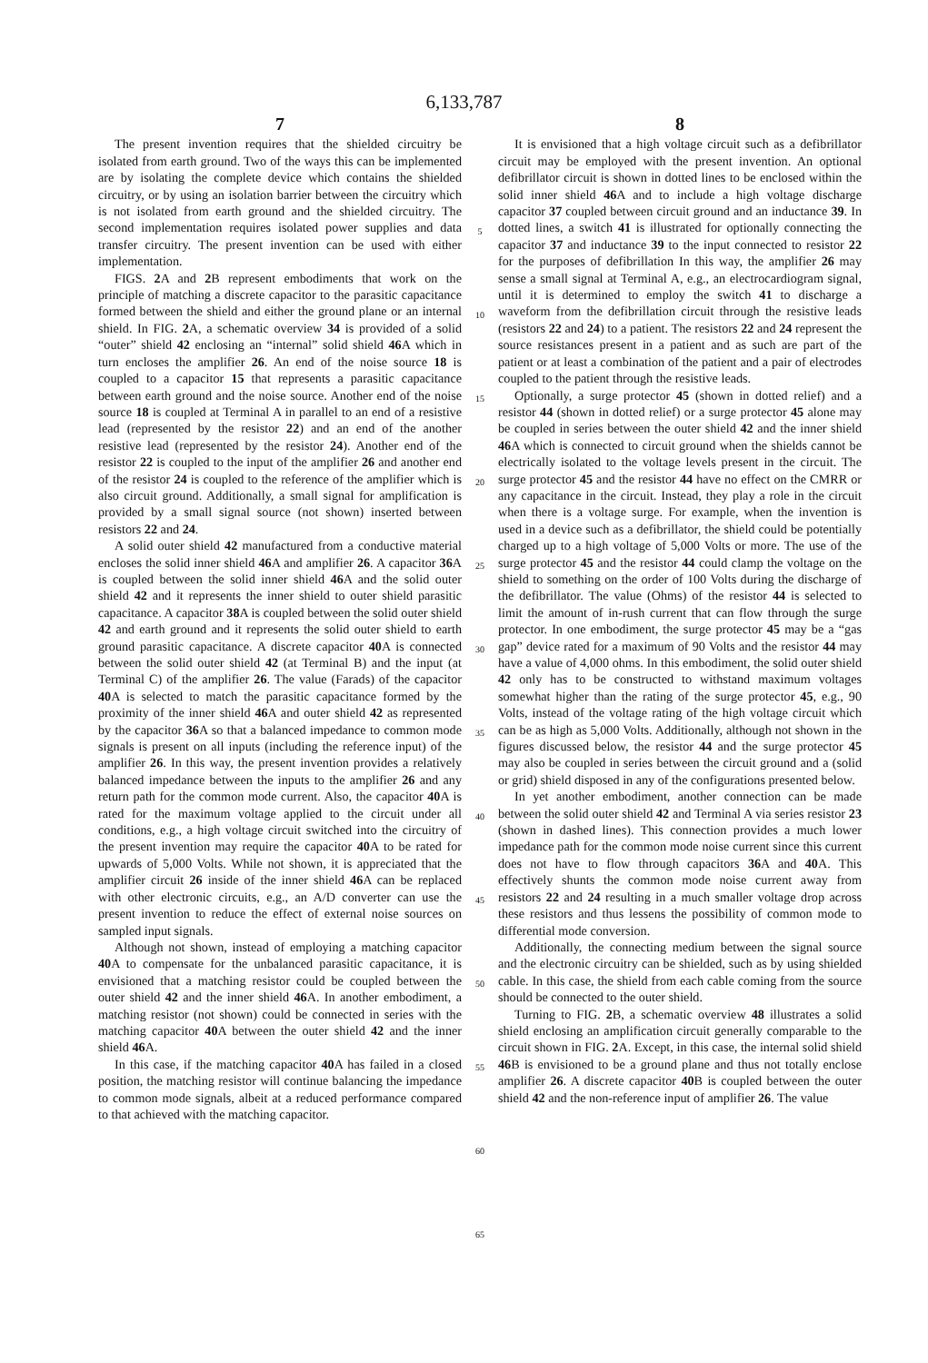6,133,787
7
The present invention requires that the shielded circuitry be isolated from earth ground. Two of the ways this can be implemented are by isolating the complete device which contains the shielded circuitry, or by using an isolation barrier between the circuitry which is not isolated from earth ground and the shielded circuitry. The second implementation requires isolated power supplies and data transfer circuitry. The present invention can be used with either implementation.
FIGS. 2 A and 2 B represent embodiments that work on the principle of matching a discrete capacitor to the parasitic capacitance formed between the shield and either the ground plane or an internal shield. In FIG. 2 A, a schematic overview 34 is provided of a solid “outer” shield 42 enclosing an “internal” solid shield 46 A which in turn encloses the amplifier 26. An end of the noise source 18 is coupled to a capacitor 15 that represents a parasitic capacitance between earth ground and the noise source. Another end of the noise source 18 is coupled at Terminal A in parallel to an end of a resistive lead (represented by the resistor 22) and an end of the another resistive lead (represented by the resistor 24). Another end of the resistor 22 is coupled to the input of the amplifier 26 and another end of the resistor 24 is coupled to the reference of the amplifier which is also circuit ground. Additionally, a small signal for amplification is provided by a small signal source (not shown) inserted between resistors 22 and 24.
A solid outer shield 42 manufactured from a conductive material encloses the solid inner shield 46 A and amplifier 26. A capacitor 36 A is coupled between the solid inner shield 46 A and the solid outer shield 42 and it represents the inner shield to outer shield parasitic capacitance. A capacitor 38 A is coupled between the solid outer shield 42 and earth ground and it represents the solid outer shield to earth ground parasitic capacitance. A discrete capacitor 40 A is connected between the solid outer shield 42 (at Terminal B) and the input (at Terminal C) of the amplifier 26. The value (Farads) of the capacitor 40 A is selected to match the parasitic capacitance formed by the proximity of the inner shield 46 A and outer shield 42 as represented by the capacitor 36 A so that a balanced impedance to common mode signals is present on all inputs (including the reference input) of the amplifier 26. In this way, the present invention provides a relatively balanced impedance between the inputs to the amplifier 26 and any return path for the common mode current. Also, the capacitor 40 A is rated for the maximum voltage applied to the circuit under all conditions, e.g., a high voltage circuit switched into the circuitry of the present invention may require the capacitor 40 A to be rated for upwards of 5,000 Volts. While not shown, it is appreciated that the amplifier circuit 26 inside of the inner shield 46 A can be replaced with other electronic circuits, e.g., an A/D converter can use the present invention to reduce the effect of external noise sources on sampled input signals.
Although not shown, instead of employing a matching capacitor 40 A to compensate for the unbalanced parasitic capacitance, it is envisioned that a matching resistor could be coupled between the outer shield 42 and the inner shield 46 A. In another embodiment, a matching resistor (not shown) could be connected in series with the matching capacitor 40 A between the outer shield 42 and the inner shield 46 A.
In this case, if the matching capacitor 40 A has failed in a closed position, the matching resistor will continue balancing the impedance to common mode signals, albeit at a reduced performance compared to that achieved with the matching capacitor.
5
10
15
20
25
30
35
40
45
50
55
60
65
8
It is envisioned that a high voltage circuit such as a defibrillator circuit may be employed with the present invention. An optional defibrillator circuit is shown in dotted lines to be enclosed within the solid inner shield 46 A and to include a high voltage discharge capacitor 37 coupled between circuit ground and an inductance 39. In dotted lines, a switch 41 is illustrated for optionally connecting the capacitor 37 and inductance 39 to the input connected to resistor 22 for the purposes of defibrillation In this way, the amplifier 26 may sense a small signal at Terminal A, e.g., an electrocardiogram signal, until it is determined to employ the switch 41 to discharge a waveform from the defibrillation circuit through the resistive leads (resistors 22 and 24) to a patient. The resistors 22 and 24 represent the source resistances present in a patient and as such are part of the patient or at least a combination of the patient and a pair of electrodes coupled to the patient through the resistive leads.
Optionally, a surge protector 45 (shown in dotted relief) and a resistor 44 (shown in dotted relief) or a surge protector 45 alone may be coupled in series between the outer shield 42 and the inner shield 46 A which is connected to circuit ground when the shields cannot be electrically isolated to the voltage levels present in the circuit. The surge protector 45 and the resistor 44 have no effect on the CMRR or any capacitance in the circuit. Instead, they play a role in the circuit when there is a voltage surge. For example, when the invention is used in a device such as a defibrillator, the shield could be potentially charged up to a high voltage of 5,000 Volts or more. The use of the surge protector 45 and the resistor 44 could clamp the voltage on the shield to something on the order of 100 Volts during the discharge of the defibrillator. The value (Ohms) of the resistor 44 is selected to limit the amount of in-rush current that can flow through the surge protector. In one embodiment, the surge protector 45 may be a “gas gap” device rated for a maximum of 90 Volts and the resistor 44 may have a value of 4,000 ohms. In this embodiment, the solid outer shield 42 only has to be constructed to withstand maximum voltages somewhat higher than the rating of the surge protector 45, e.g., 90 Volts, instead of the voltage rating of the high voltage circuit which can be as high as 5,000 Volts. Additionally, although not shown in the figures discussed below, the resistor 44 and the surge protector 45 may also be coupled in series between the circuit ground and a (solid or grid) shield disposed in any of the configurations presented below.
In yet another embodiment, another connection can be made between the solid outer shield 42 and Terminal A via series resistor 23 (shown in dashed lines). This connection provides a much lower impedance path for the common mode noise current since this current does not have to flow through capacitors 36 A and 40 A. This effectively shunts the common mode noise current away from resistors 22 and 24 resulting in a much smaller voltage drop across these resistors and thus lessens the possibility of common mode to differential mode conversion.
Additionally, the connecting medium between the signal source and the electronic circuitry can be shielded, such as by using shielded cable. In this case, the shield from each cable coming from the source should be connected to the outer shield.
Turning to FIG. 2 B, a schematic overview 48 illustrates a solid shield enclosing an amplification circuit generally comparable to the circuit shown in FIG. 2 A. Except, in this case, the internal solid shield 46 B is envisioned to be a ground plane and thus not totally enclose amplifier 26. A discrete capacitor 40 B is coupled between the outer shield 42 and the non-reference input of amplifier 26. The value